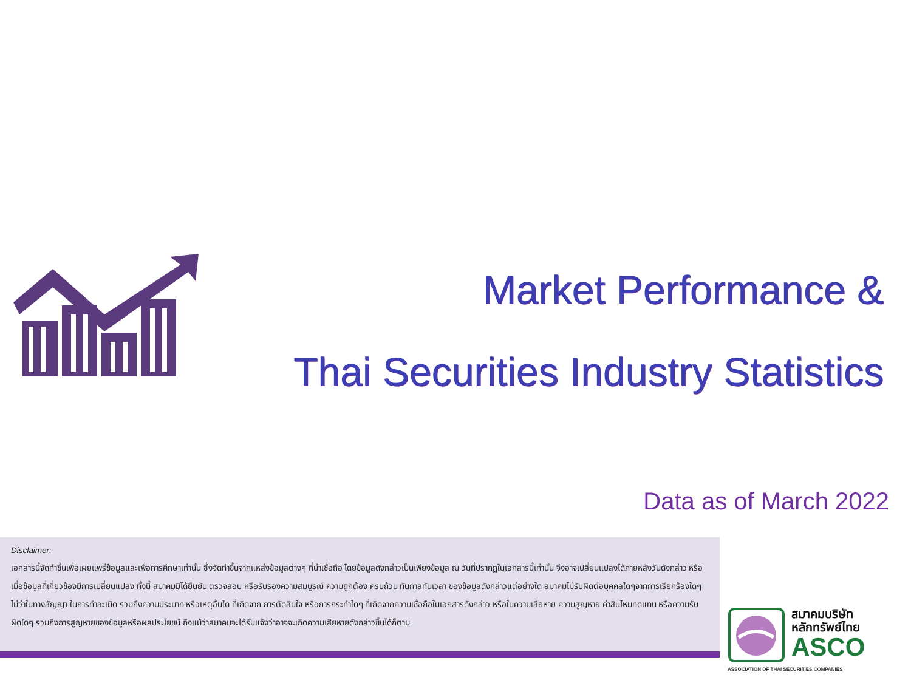Market Performance &
Thai Securities Industry Statistics
Data as of March 2022
Disclaimer:
เอกสารนี้จัดทำขึ้นเพื่อเผยแพร่ข้อมูลและเพื่อการศึกษาเท่านั้น ซึ่งจัดทำขึ้นจากแหล่งข้อมูลต่างๆ ที่น่าเชื่อถือ โดยข้อมูลดังกล่าวเป็นเพียงข้อมูล ณ วันที่ปรากฏในเอกสารนี้เท่านั้น จึงอาจเปลี่ยนแปลงได้ภายหลังวันดังกล่าว หรือเมื่อข้อมูลที่เกี่ยวข้องมีการเปลี่ยนแปลง ทั้งนี้ สมาคมมิได้ยืนยัน ตรวจสอบ หรือรับรองความสมบูรณ์ ความถูกต้อง ครบถ้วน ทันกาลทันเวลา ของข้อมูลดังกล่าวแต่อย่างใด สมาคมไม่รับผิดต่อบุคคลใดๆจากการเรียกร้องใดๆ ไม่ว่าในทางสัญญา ในการทำละเมิด รวมถึงความประมาท หรือเหตุอื่นใด ที่เกิดจาก การตัดสินใจ หรือการกระทำใดๆ ที่เกิดจากความเชื่อถือในเอกสารดังกล่าว หรือในความเสียหาย ความสูญหาย ค่าสินไหมทดแทน หรือความรับผิดใดๆ รวมถึงการสูญหายของข้อมูลหรือผลประโยชน์ ถึงแม้ว่าสมาคมจะได้รับแจ้งว่าอาจจะเกิดความเสียหายดังกล่าวขึ้นได้ก็ตาม
สมาคมบริษัท
หลักทรัพย์ไทย
ASCO
ASSOCIATION OF THAI SECURITIES COMPANIES